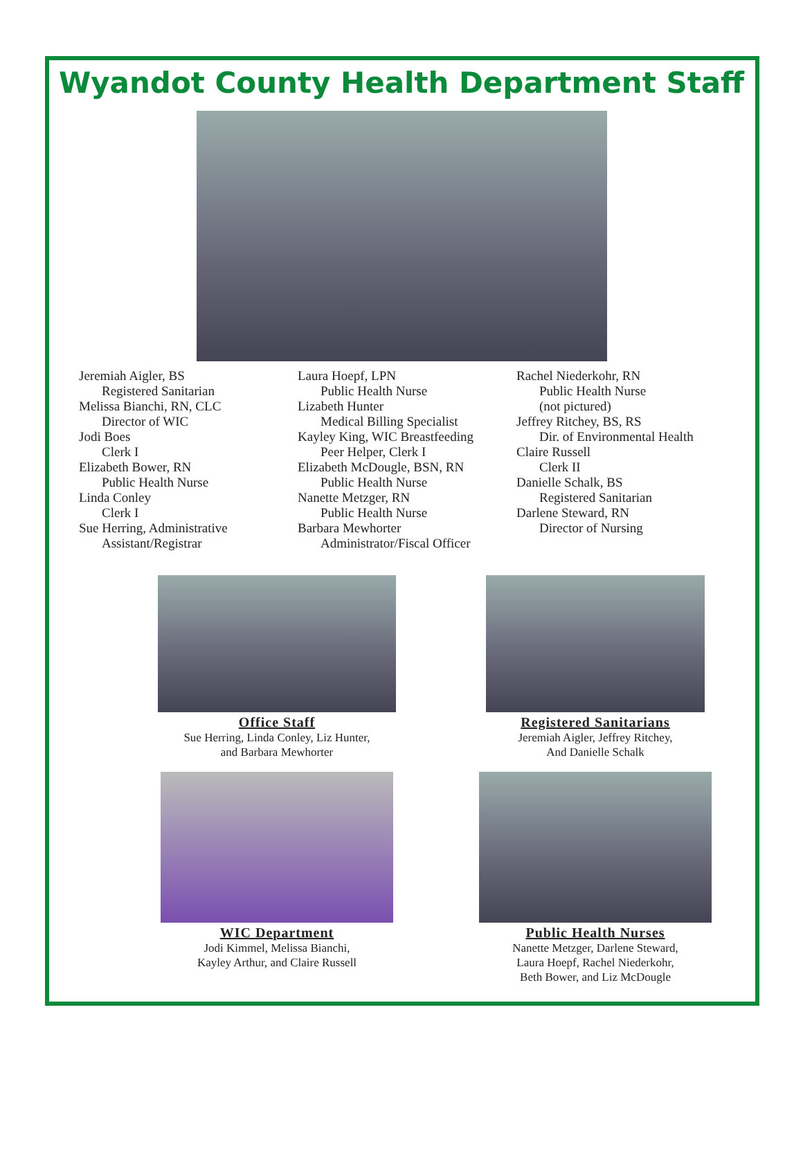Wyandot County Health Department Staff
Jeremiah Aigler, BS
Registered Sanitarian
Melissa Bianchi, RN, CLC
Director of WIC
Jodi Boes
Clerk I
Elizabeth Bower, RN
Public Health Nurse
Linda Conley
Clerk I
Sue Herring, Administrative
Assistant/Registrar
Laura Hoepf, LPN
Public Health Nurse
Lizabeth Hunter
Medical Billing Specialist
Kayley King, WIC Breastfeeding
Peer Helper, Clerk I
Elizabeth McDougle, BSN, RN
Public Health Nurse
Nanette Metzger, RN
Public Health Nurse
Barbara Mewhorter
Administrator/Fiscal Officer
Rachel Niederkohr, RN
Public Health Nurse
(not pictured)
Jeffrey Ritchey, BS, RS
Dir. of Environmental Health
Claire Russell
Clerk II
Danielle Schalk, BS
Registered Sanitarian
Darlene Steward, RN
Director of Nursing
Office Staff
Sue Herring, Linda Conley, Liz Hunter,
and Barbara Mewhorter
Registered Sanitarians
Jeremiah Aigler, Jeffrey Ritchey,
And Danielle Schalk
WIC Department
Jodi Kimmel, Melissa Bianchi,
Kayley Arthur, and Claire Russell
Public Health Nurses
Nanette Metzger, Darlene Steward,
Laura Hoepf, Rachel Niederkohr,
Beth Bower, and Liz McDougle